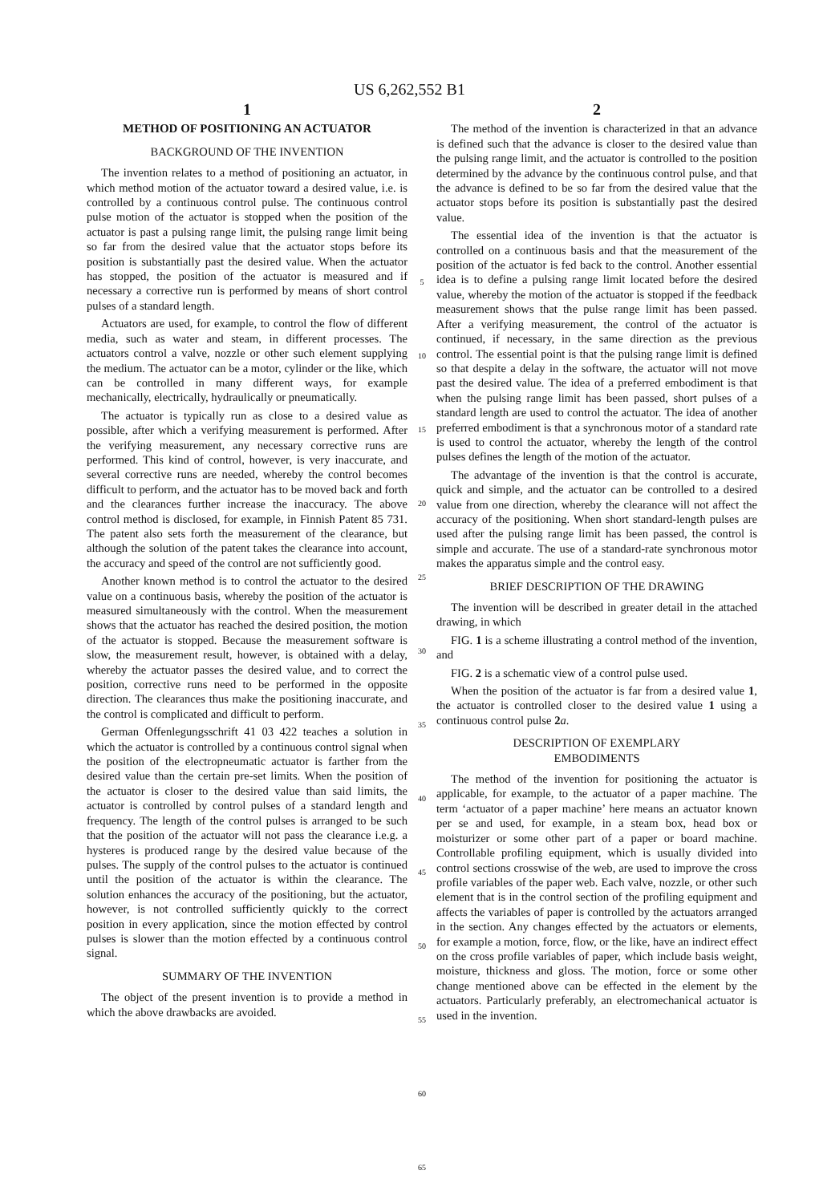US 6,262,552 B1
1
METHOD OF POSITIONING AN ACTUATOR
BACKGROUND OF THE INVENTION
The invention relates to a method of positioning an actuator, in which method motion of the actuator toward a desired value, i.e. is controlled by a continuous control pulse. The continuous control pulse motion of the actuator is stopped when the position of the actuator is past a pulsing range limit, the pulsing range limit being so far from the desired value that the actuator stops before its position is substantially past the desired value. When the actuator has stopped, the position of the actuator is measured and if necessary a corrective run is performed by means of short control pulses of a standard length.
Actuators are used, for example, to control the flow of different media, such as water and steam, in different processes. The actuators control a valve, nozzle or other such element supplying the medium. The actuator can be a motor, cylinder or the like, which can be controlled in many different ways, for example mechanically, electrically, hydraulically or pneumatically.
The actuator is typically run as close to a desired value as possible, after which a verifying measurement is performed. After the verifying measurement, any necessary corrective runs are performed. This kind of control, however, is very inaccurate, and several corrective runs are needed, whereby the control becomes difficult to perform, and the actuator has to be moved back and forth and the clearances further increase the inaccuracy. The above control method is disclosed, for example, in Finnish Patent 85 731. The patent also sets forth the measurement of the clearance, but although the solution of the patent takes the clearance into account, the accuracy and speed of the control are not sufficiently good.
Another known method is to control the actuator to the desired value on a continuous basis, whereby the position of the actuator is measured simultaneously with the control. When the measurement shows that the actuator has reached the desired position, the motion of the actuator is stopped. Because the measurement software is slow, the measurement result, however, is obtained with a delay, whereby the actuator passes the desired value, and to correct the position, corrective runs need to be performed in the opposite direction. The clearances thus make the positioning inaccurate, and the control is complicated and difficult to perform.
German Offenlegungsschrift 41 03 422 teaches a solution in which the actuator is controlled by a continuous control signal when the position of the electropneumatic actuator is farther from the desired value than the certain pre-set limits. When the position of the actuator is closer to the desired value than said limits, the actuator is controlled by control pulses of a standard length and frequency. The length of the control pulses is arranged to be such that the position of the actuator will not pass the clearance i.e.g. a hysteres is produced range by the desired value because of the pulses. The supply of the control pulses to the actuator is continued until the position of the actuator is within the clearance. The solution enhances the accuracy of the positioning, but the actuator, however, is not controlled sufficiently quickly to the correct position in every application, since the motion effected by control pulses is slower than the motion effected by a continuous control signal.
SUMMARY OF THE INVENTION
The object of the present invention is to provide a method in which the above drawbacks are avoided.
5
10
15
20
25
30
35
40
45
50
55
60
65
2
The method of the invention is characterized in that an advance is defined such that the advance is closer to the desired value than the pulsing range limit, and the actuator is controlled to the position determined by the advance by the continuous control pulse, and that the advance is defined to be so far from the desired value that the actuator stops before its position is substantially past the desired value.
The essential idea of the invention is that the actuator is controlled on a continuous basis and that the measurement of the position of the actuator is fed back to the control. Another essential idea is to define a pulsing range limit located before the desired value, whereby the motion of the actuator is stopped if the feedback measurement shows that the pulse range limit has been passed. After a verifying measurement, the control of the actuator is continued, if necessary, in the same direction as the previous control. The essential point is that the pulsing range limit is defined so that despite a delay in the software, the actuator will not move past the desired value. The idea of a preferred embodiment is that when the pulsing range limit has been passed, short pulses of a standard length are used to control the actuator. The idea of another preferred embodiment is that a synchronous motor of a standard rate is used to control the actuator, whereby the length of the control pulses defines the length of the motion of the actuator.
The advantage of the invention is that the control is accurate, quick and simple, and the actuator can be controlled to a desired value from one direction, whereby the clearance will not affect the accuracy of the positioning. When short standard-length pulses are used after the pulsing range limit has been passed, the control is simple and accurate. The use of a standard-rate synchronous motor makes the apparatus simple and the control easy.
BRIEF DESCRIPTION OF THE DRAWING
The invention will be described in greater detail in the attached drawing, in which
FIG. 1 is a scheme illustrating a control method of the invention, and
FIG. 2 is a schematic view of a control pulse used.
When the position of the actuator is far from a desired value 1, the actuator is controlled closer to the desired value 1 using a continuous control pulse 2 a.
DESCRIPTION OF EXEMPLARY
EMBODIMENTS
The method of the invention for positioning the actuator is applicable, for example, to the actuator of a paper machine. The term ‘actuator of a paper machine’ here means an actuator known per se and used, for example, in a steam box, head box or moisturizer or some other part of a paper or board machine. Controllable profiling equipment, which is usually divided into control sections crosswise of the web, are used to improve the cross profile variables of the paper web. Each valve, nozzle, or other such element that is in the control section of the profiling equipment and affects the variables of paper is controlled by the actuators arranged in the section. Any changes effected by the actuators or elements, for example a motion, force, flow, or the like, have an indirect effect on the cross profile variables of paper, which include basis weight, moisture, thickness and gloss. The motion, force or some other change mentioned above can be effected in the element by the actuators. Particularly preferably, an electromechanical actuator is used in the invention.